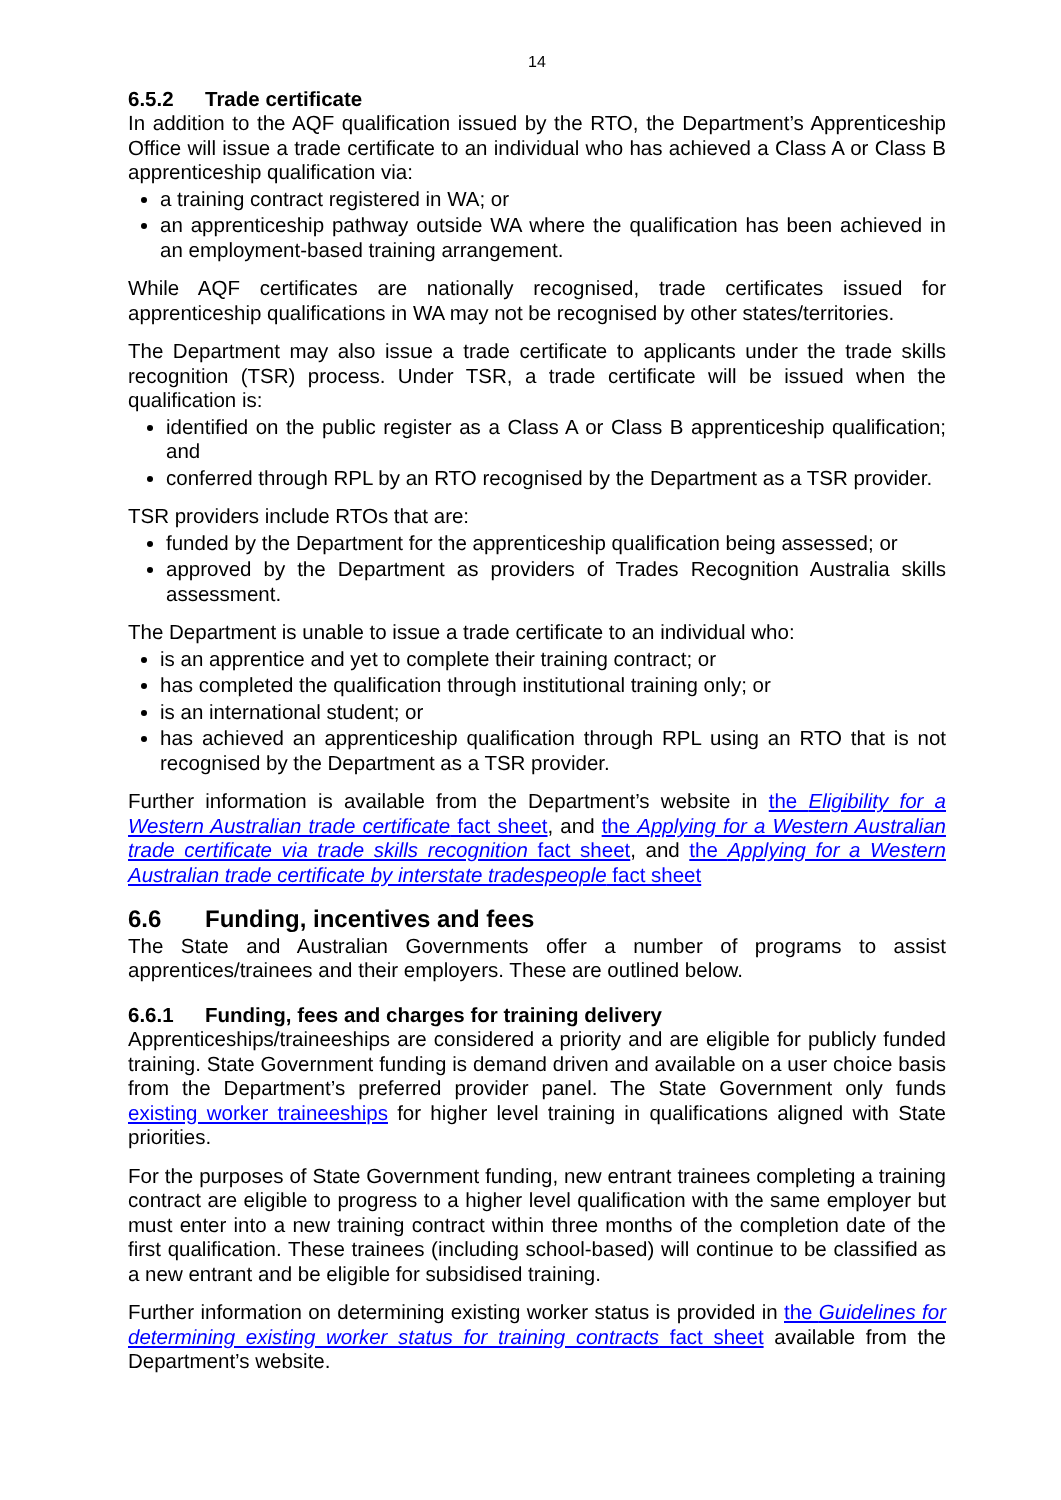14
6.5.2 Trade certificate
In addition to the AQF qualification issued by the RTO, the Department’s Apprenticeship Office will issue a trade certificate to an individual who has achieved a Class A or Class B apprenticeship qualification via:
a training contract registered in WA; or
an apprenticeship pathway outside WA where the qualification has been achieved in an employment-based training arrangement.
While AQF certificates are nationally recognised, trade certificates issued for apprenticeship qualifications in WA may not be recognised by other states/territories.
The Department may also issue a trade certificate to applicants under the trade skills recognition (TSR) process. Under TSR, a trade certificate will be issued when the qualification is:
identified on the public register as a Class A or Class B apprenticeship qualification; and
conferred through RPL by an RTO recognised by the Department as a TSR provider.
TSR providers include RTOs that are:
funded by the Department for the apprenticeship qualification being assessed; or
approved by the Department as providers of Trades Recognition Australia skills assessment.
The Department is unable to issue a trade certificate to an individual who:
is an apprentice and yet to complete their training contract; or
has completed the qualification through institutional training only; or
is an international student; or
has achieved an apprenticeship qualification through RPL using an RTO that is not recognised by the Department as a TSR provider.
Further information is available from the Department’s website in the Eligibility for a Western Australian trade certificate fact sheet, and the Applying for a Western Australian trade certificate via trade skills recognition fact sheet, and the Applying for a Western Australian trade certificate by interstate tradespeople fact sheet
6.6 Funding, incentives and fees
The State and Australian Governments offer a number of programs to assist apprentices/trainees and their employers. These are outlined below.
6.6.1 Funding, fees and charges for training delivery
Apprenticeships/traineeships are considered a priority and are eligible for publicly funded training. State Government funding is demand driven and available on a user choice basis from the Department’s preferred provider panel. The State Government only funds existing worker traineeships for higher level training in qualifications aligned with State priorities.
For the purposes of State Government funding, new entrant trainees completing a training contract are eligible to progress to a higher level qualification with the same employer but must enter into a new training contract within three months of the completion date of the first qualification. These trainees (including school-based) will continue to be classified as a new entrant and be eligible for subsidised training.
Further information on determining existing worker status is provided in the Guidelines for determining existing worker status for training contracts fact sheet available from the Department’s website.